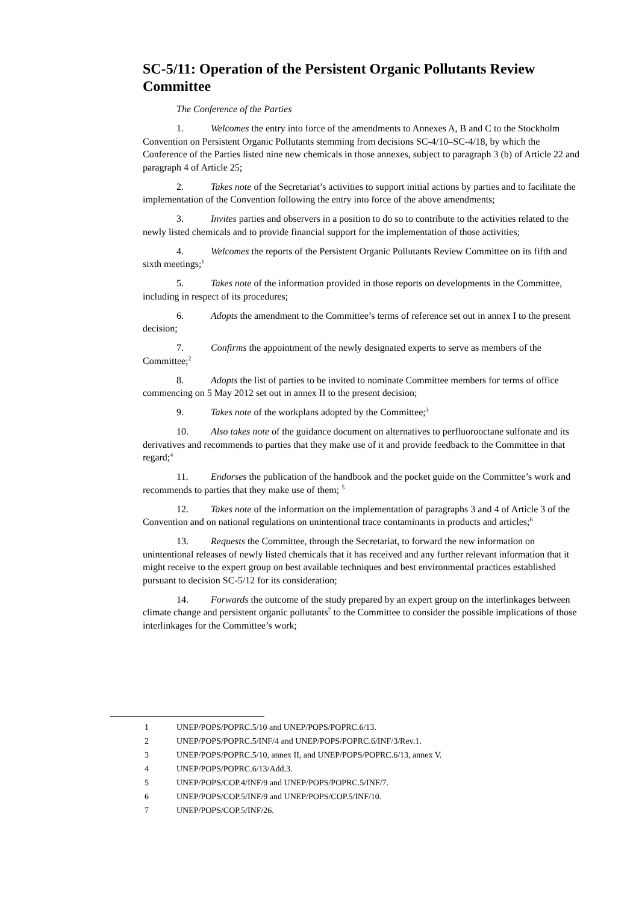SC-5/11: Operation of the Persistent Organic Pollutants Review Committee
The Conference of the Parties
1. Welcomes the entry into force of the amendments to Annexes A, B and C to the Stockholm Convention on Persistent Organic Pollutants stemming from decisions SC-4/10–SC-4/18, by which the Conference of the Parties listed nine new chemicals in those annexes, subject to paragraph 3 (b) of Article 22 and paragraph 4 of Article 25;
2. Takes note of the Secretariat’s activities to support initial actions by parties and to facilitate the implementation of the Convention following the entry into force of the above amendments;
3. Invites parties and observers in a position to do so to contribute to the activities related to the newly listed chemicals and to provide financial support for the implementation of those activities;
4. Welcomes the reports of the Persistent Organic Pollutants Review Committee on its fifth and sixth meetings;<sup>1</sup>
5. Takes note of the information provided in those reports on developments in the Committee, including in respect of its procedures;
6. Adopts the amendment to the Committee’s terms of reference set out in annex I to the present decision;
7. Confirms the appointment of the newly designated experts to serve as members of the Committee;<sup>2</sup>
8. Adopts the list of parties to be invited to nominate Committee members for terms of office commencing on 5 May 2012 set out in annex II to the present decision;
9. Takes note of the workplans adopted by the Committee;<sup>3</sup>
10. Also takes note of the guidance document on alternatives to perfluorooctane sulfonate and its derivatives and recommends to parties that they make use of it and provide feedback to the Committee in that regard;<sup>4</sup>
11. Endorses the publication of the handbook and the pocket guide on the Committee’s work and recommends to parties that they make use of them; <sup>5</sup>
12. Takes note of the information on the implementation of paragraphs 3 and 4 of Article 3 of the Convention and on national regulations on unintentional trace contaminants in products and articles;<sup>6</sup>
13. Requests the Committee, through the Secretariat, to forward the new information on unintentional releases of newly listed chemicals that it has received and any further relevant information that it might receive to the expert group on best available techniques and best environmental practices established pursuant to decision SC-5/12 for its consideration;
14. Forwards the outcome of the study prepared by an expert group on the interlinkages between climate change and persistent organic pollutants<sup>7</sup> to the Committee to consider the possible implications of those interlinkages for the Committee’s work;
1 UNEP/POPS/POPRC.5/10 and UNEP/POPS/POPRC.6/13.
2 UNEP/POPS/POPRC.5/INF/4 and UNEP/POPS/POPRC.6/INF/3/Rev.1.
3 UNEP/POPS/POPRC.5/10, annex II, and UNEP/POPS/POPRC.6/13, annex V.
4 UNEP/POPS/POPRC.6/13/Add.3.
5 UNEP/POPS/COP.4/INF/9 and UNEP/POPS/POPRC.5/INF/7.
6 UNEP/POPS/COP.5/INF/9 and UNEP/POPS/COP.5/INF/10.
7 UNEP/POPS/COP.5/INF/26.